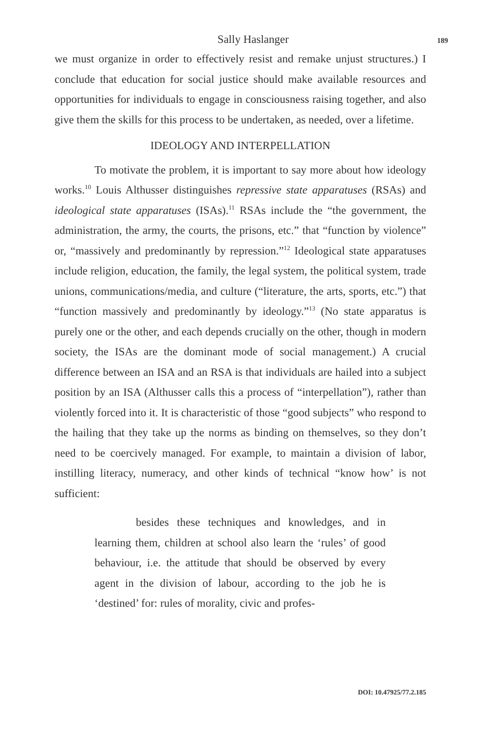Sally Haslanger 189
we must organize in order to effectively resist and remake unjust structures.) I conclude that education for social justice should make available resources and opportunities for individuals to engage in consciousness raising together, and also give them the skills for this process to be undertaken, as needed, over a lifetime.
IDEOLOGY AND INTERPELLATION
To motivate the problem, it is important to say more about how ideology works.<sup>10</sup> Louis Althusser distinguishes repressive state apparatuses (RSAs) and ideological state apparatuses (ISAs).<sup>11</sup> RSAs include the “the government, the administration, the army, the courts, the prisons, etc.” that “function by violence” or, “massively and predominantly by repression.”<sup>12</sup> Ideological state apparatuses include religion, education, the family, the legal system, the political system, trade unions, communications/media, and culture (“literature, the arts, sports, etc.”) that “function massively and predominantly by ideology.”<sup>13</sup> (No state apparatus is purely one or the other, and each depends crucially on the other, though in modern society, the ISAs are the dominant mode of social management.) A crucial difference between an ISA and an RSA is that individuals are hailed into a subject position by an ISA (Althusser calls this a process of “interpellation”), rather than violently forced into it. It is characteristic of those “good subjects” who respond to the hailing that they take up the norms as binding on themselves, so they don’t need to be coercively managed. For example, to maintain a division of labor, instilling literacy, numeracy, and other kinds of technical “know how’ is not sufficient:
besides these techniques and knowledges, and in learning them, children at school also learn the ‘rules’ of good behaviour, i.e. the attitude that should be observed by every agent in the division of labour, according to the job he is ‘destined’ for: rules of morality, civic and profes-
DOI: 10.47925/77.2.185